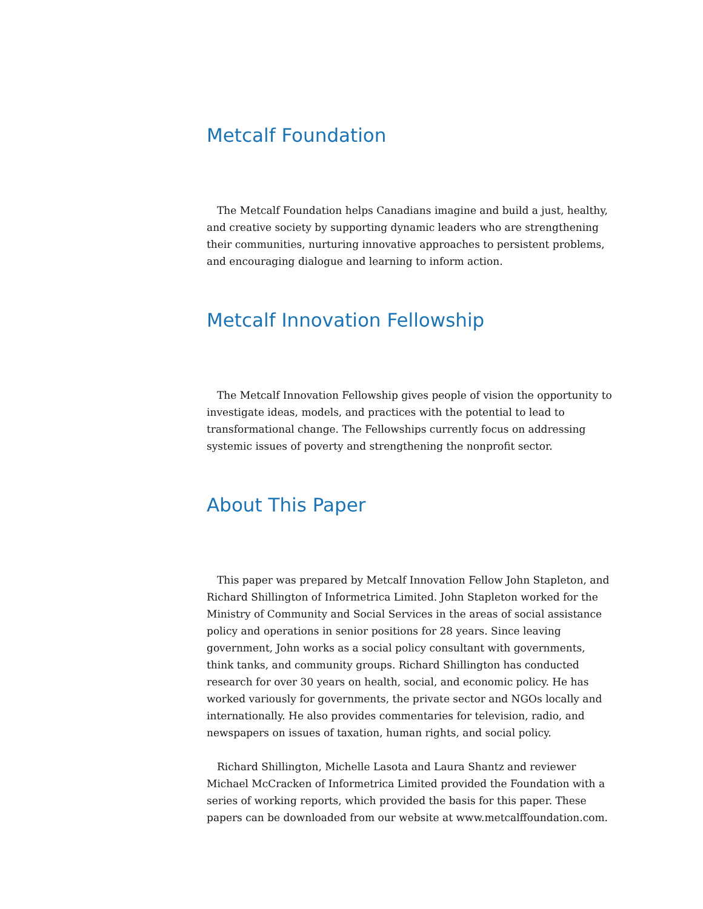Metcalf Foundation
The Metcalf Foundation helps Canadians imagine and build a just, healthy, and creative society by supporting dynamic leaders who are strengthening their communities, nurturing innovative approaches to persistent problems, and encouraging dialogue and learning to inform action.
Metcalf Innovation Fellowship
The Metcalf Innovation Fellowship gives people of vision the opportunity to investigate ideas, models, and practices with the potential to lead to transformational change. The Fellowships currently focus on addressing systemic issues of poverty and strengthening the nonprofit sector.
About This Paper
This paper was prepared by Metcalf Innovation Fellow John Stapleton, and Richard Shillington of Informetrica Limited. John Stapleton worked for the Ministry of Community and Social Services in the areas of social assistance policy and operations in senior positions for 28 years. Since leaving government, John works as a social policy consultant with governments, think tanks, and community groups. Richard Shillington has conducted research for over 30 years on health, social, and economic policy. He has worked variously for governments, the private sector and NGOs locally and internationally. He also provides commentaries for television, radio, and newspapers on issues of taxation, human rights, and social policy.
Richard Shillington, Michelle Lasota and Laura Shantz and reviewer Michael McCracken of Informetrica Limited provided the Foundation with a series of working reports, which provided the basis for this paper. These papers can be downloaded from our website at www.metcalffoundation.com.